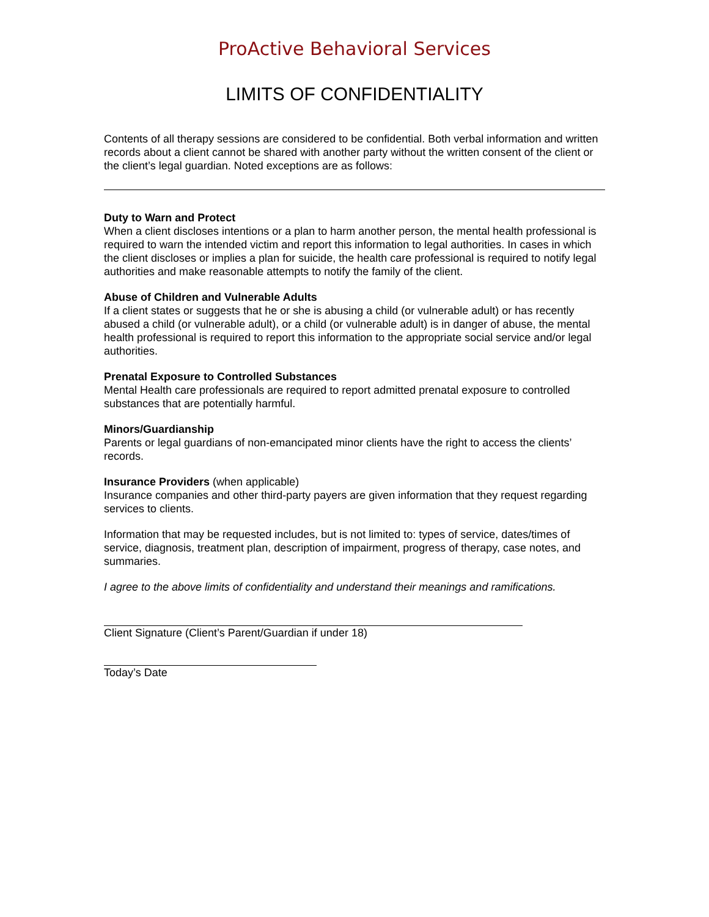ProActive Behavioral Services
LIMITS OF CONFIDENTIALITY
Contents of all therapy sessions are considered to be confidential. Both verbal information and written records about a client cannot be shared with another party without the written consent of the client or the client’s legal guardian. Noted exceptions are as follows:
Duty to Warn and Protect
When a client discloses intentions or a plan to harm another person, the mental health professional is required to warn the intended victim and report this information to legal authorities. In cases in which the client discloses or implies a plan for suicide, the health care professional is required to notify legal authorities and make reasonable attempts to notify the family of the client.
Abuse of Children and Vulnerable Adults
If a client states or suggests that he or she is abusing a child (or vulnerable adult) or has recently abused a child (or vulnerable adult), or a child (or vulnerable adult) is in danger of abuse, the mental health professional is required to report this information to the appropriate social service and/or legal authorities.
Prenatal Exposure to Controlled Substances
Mental Health care professionals are required to report admitted prenatal exposure to controlled substances that are potentially harmful.
Minors/Guardianship
Parents or legal guardians of non-emancipated minor clients have the right to access the clients’ records.
Insurance Providers (when applicable)
Insurance companies and other third-party payers are given information that they request regarding services to clients.
Information that may be requested includes, but is not limited to: types of service, dates/times of service, diagnosis, treatment plan, description of impairment, progress of therapy, case notes, and summaries.
I agree to the above limits of confidentiality and understand their meanings and ramifications.
Client Signature (Client’s Parent/Guardian if under 18)
Today’s Date